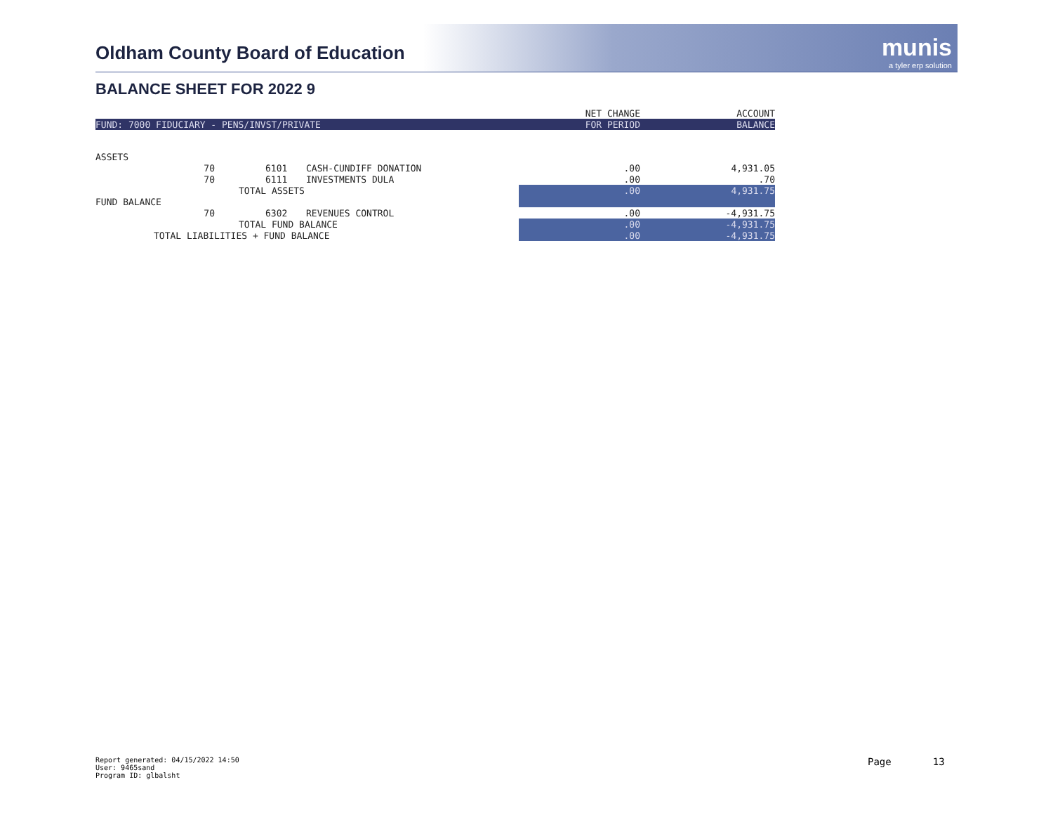Oldham County Board of Education
munis
a tyler erp solution
BALANCE SHEET FOR 2022 9
| | | | | NET CHANGE | ACCOUNT |
| --- | --- | --- | --- | --- | --- |
| FUND: 7000 FIDUCIARY - PENS/INVST/PRIVATE | | | | FOR PERIOD | BALANCE |
| ASSETS | | | | | |
| | 70 | 6101 | CASH-CUNDIFF DONATION | .00 | 4,931.05 |
| | 70 | 6111 | INVESTMENTS DULA | .00 | .70 |
| | | TOTAL ASSETS | | .00 | 4,931.75 |
| FUND BALANCE | | | | | |
| | 70 | 6302 | REVENUES CONTROL | .00 | -4,931.75 |
| | | TOTAL FUND BALANCE | | .00 | -4,931.75 |
| TOTAL LIABILITIES + FUND BALANCE | | | | .00 | -4,931.75 |
Report generated: 04/15/2022 14:50
User: 9465sand
Program ID: glbalsht
Page 13